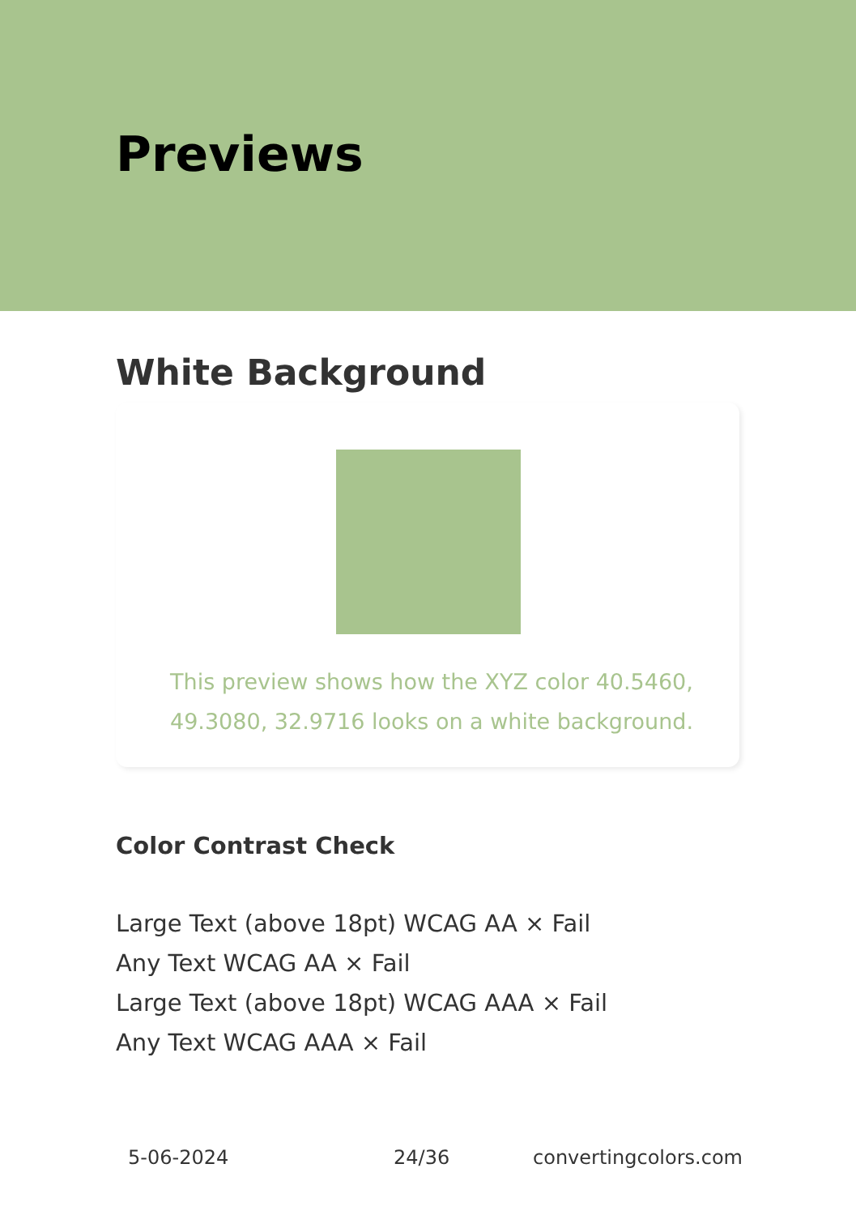Previews
White Background
This preview shows how the XYZ color 40.5460, 49.3080, 32.9716 looks on a white background.
Color Contrast Check
Large Text (above 18pt) WCAG AA × Fail
Any Text WCAG AA × Fail
Large Text (above 18pt) WCAG AAA × Fail
Any Text WCAG AAA × Fail
5-06-2024 24/36 convertingcolors.com